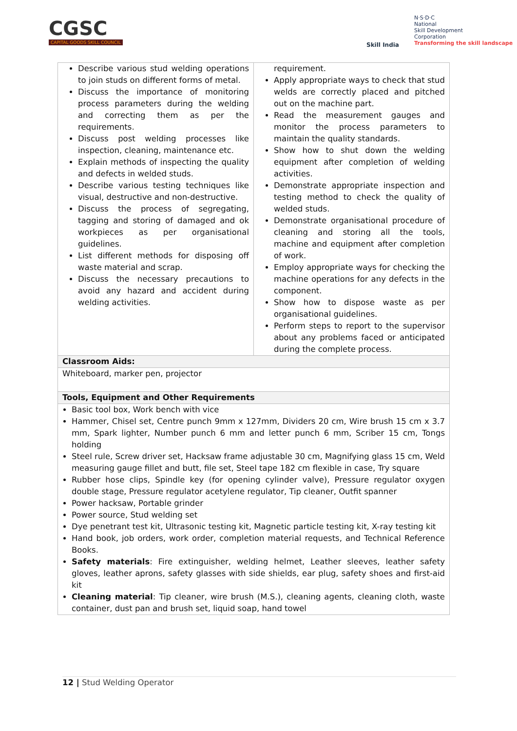CGSC
CAPITAL GOODS SKILL COUNCIL
Skill India
N·S·D·C
National
Skill Development
Corporation
Transforming the skill landscape
| Describe various stud welding operations to join studs on different forms of metal. Discuss the importance of monitoring process parameters during the welding and correcting them as per the requirements. Discuss post welding processes like inspection, cleaning, maintenance etc. Explain methods of inspecting the quality and defects in welded studs. Describe various testing techniques like visual, destructive and non-destructive. Discuss the process of segregating, tagging and storing of damaged and ok workpieces as per organisational guidelines. List different methods for disposing off waste material and scrap. Discuss the necessary precautions to avoid any hazard and accident during welding activities. | requirement. Apply appropriate ways to check that stud welds are correctly placed and pitched out on the machine part. Read the measurement gauges and monitor the process parameters to maintain the quality standards. Show how to shut down the welding equipment after completion of welding activities. Demonstrate appropriate inspection and testing method to check the quality of welded studs. Demonstrate organisational procedure of cleaning and storing all the tools, machine and equipment after completion of work. Employ appropriate ways for checking the machine operations for any defects in the component. Show how to dispose waste as per organisational guidelines. Perform steps to report to the supervisor about any problems faced or anticipated during the complete process. |
| Classroom Aids: | |
| Whiteboard, marker pen, projector | |
| Tools, Equipment and Other Requirements | |
| Basic tool box, Work bench with vice Hammer, Chisel set, Centre punch 9mm x 127mm, Dividers 20 cm, Wire brush 15 cm x 3.7 mm, Spark lighter, Number punch 6 mm and letter punch 6 mm, Scriber 15 cm, Tongs holding Steel rule, Screw driver set, Hacksaw frame adjustable 30 cm, Magnifying glass 15 cm, Weld measuring gauge fillet and butt, file set, Steel tape 182 cm flexible in case, Try square Rubber hose clips, Spindle key (for opening cylinder valve), Pressure regulator oxygen double stage, Pressure regulator acetylene regulator, Tip cleaner, Outfit spanner Power hacksaw, Portable grinder Power source, Stud welding set Dye penetrant test kit, Ultrasonic testing kit, Magnetic particle testing kit, X-ray testing kit Hand book, job orders, work order, completion material requests, and Technical Reference Books. Safety materials : Fire extinguisher, welding helmet, Leather sleeves, leather safety gloves, leather aprons, safety glasses with side shields, ear plug, safety shoes and first-aid kit Cleaning material : Tip cleaner, wire brush (M.S.), cleaning agents, cleaning cloth, waste container, dust pan and brush set, liquid soap, hand towel | |
12 | Stud Welding Operator